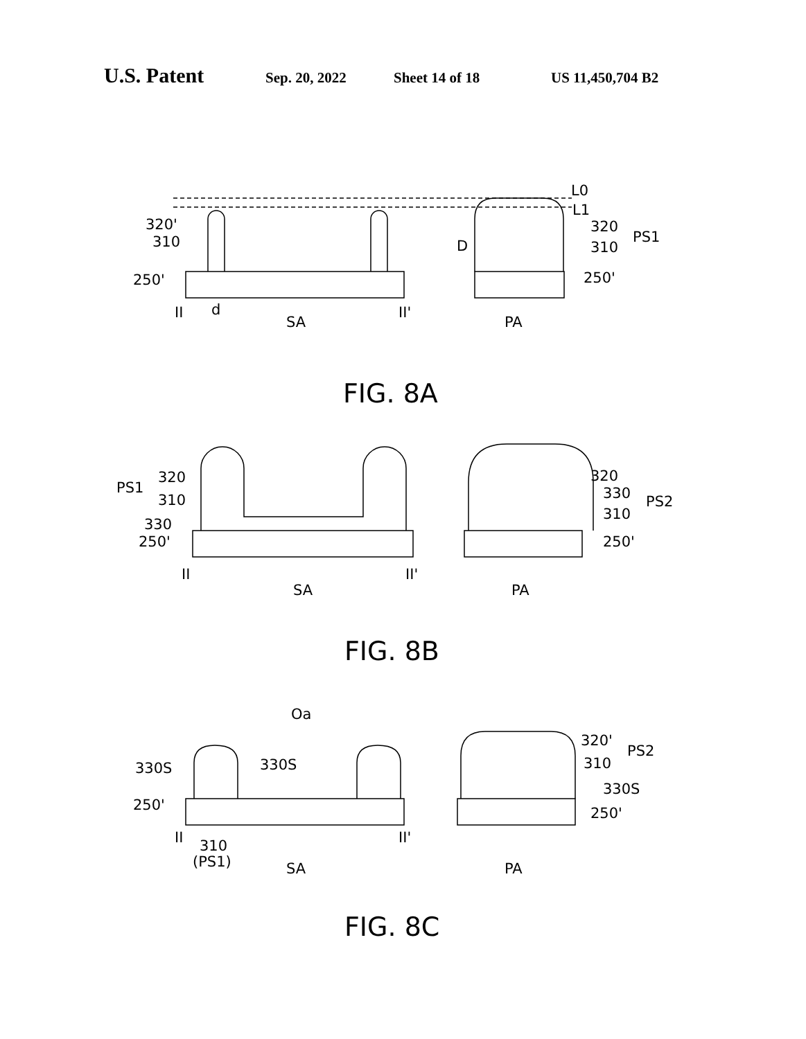U.S. Patent Sep. 20, 2022 Sheet 14 of 18 US 11,450,704 B2
L0
L1
320'
310
250'
d
II
SA
II'
PA
320
310
PS1
D
250'
FIG. 8A
320
PS1
310
330
250'
II
SA
II'
PA
320
330
PS2
310
250'
FIG. 8B
Oa
330S
330S
250'
II
310
(PS1)
SA
II'
PA
320'
PS2
310
330S
250'
FIG. 8C